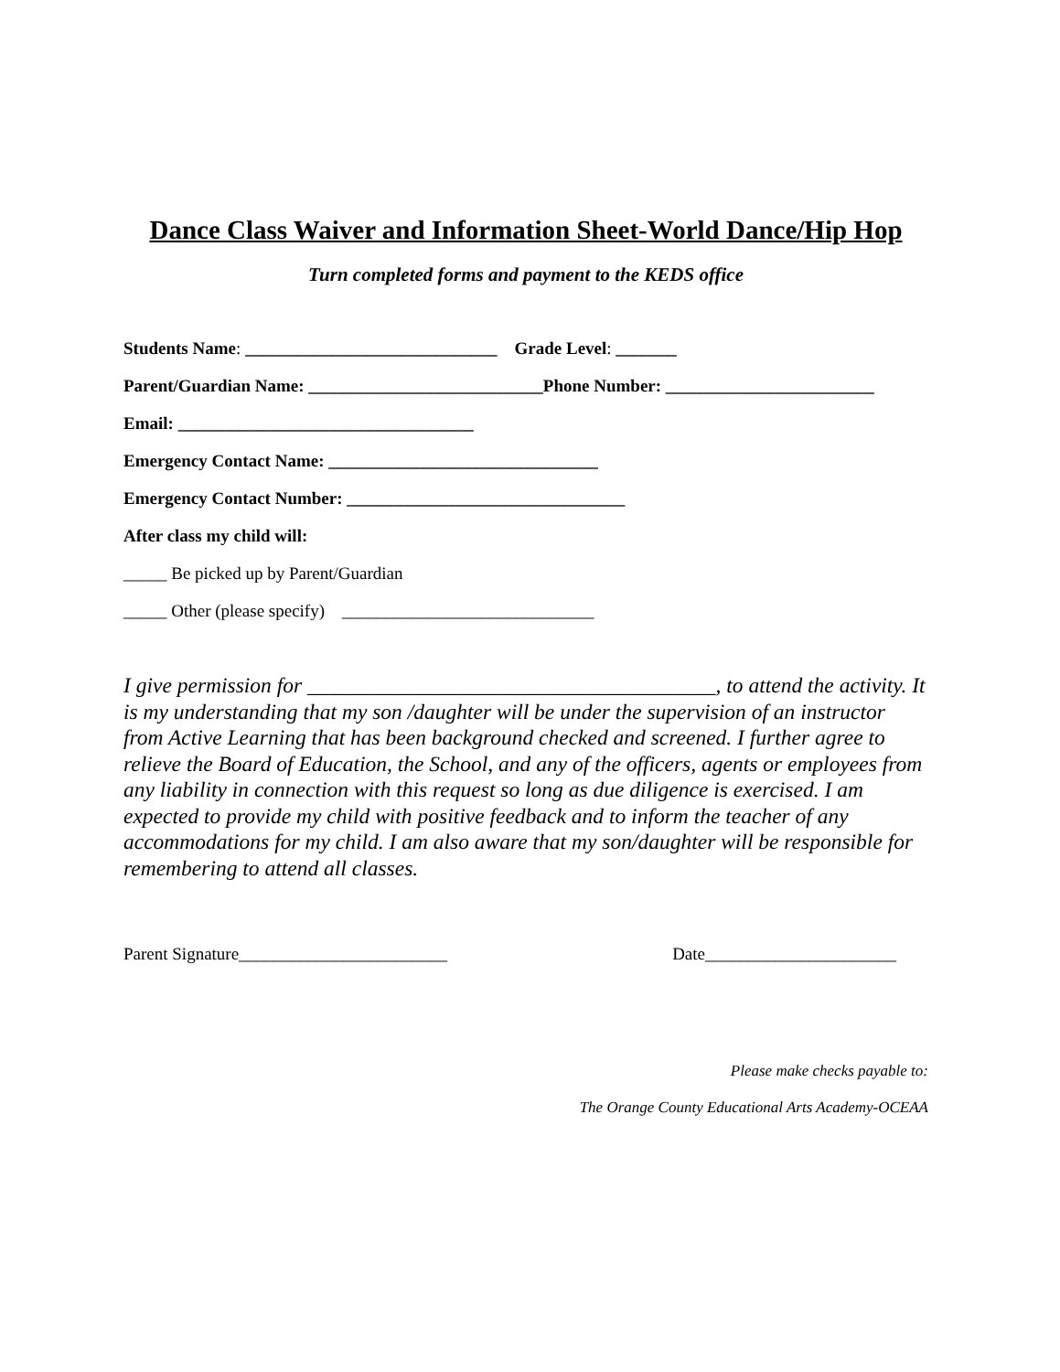Dance Class Waiver and Information Sheet-World Dance/Hip Hop
Turn completed forms and payment to the KEDS office
Students Name: _____________________________ Grade Level: _______
Parent/Guardian Name: ___________________________Phone Number: ________________________
Email: __________________________________
Emergency Contact Name: _______________________________
Emergency Contact Number: ________________________________
After class my child will:
_____ Be picked up by Parent/Guardian
_____ Other (please specify) _____________________________
I give permission for ______________________________________, to attend the activity. It is my understanding that my son /daughter will be under the supervision of an instructor from Active Learning that has been background checked and screened. I further agree to relieve the Board of Education, the School, and any of the officers, agents or employees from any liability in connection with this request so long as due diligence is exercised. I am expected to provide my child with positive feedback and to inform the teacher of any accommodations for my child. I am also aware that my son/daughter will be responsible for remembering to attend all classes.
Parent Signature________________________ Date______________________
Please make checks payable to:
The Orange County Educational Arts Academy-OCEAA